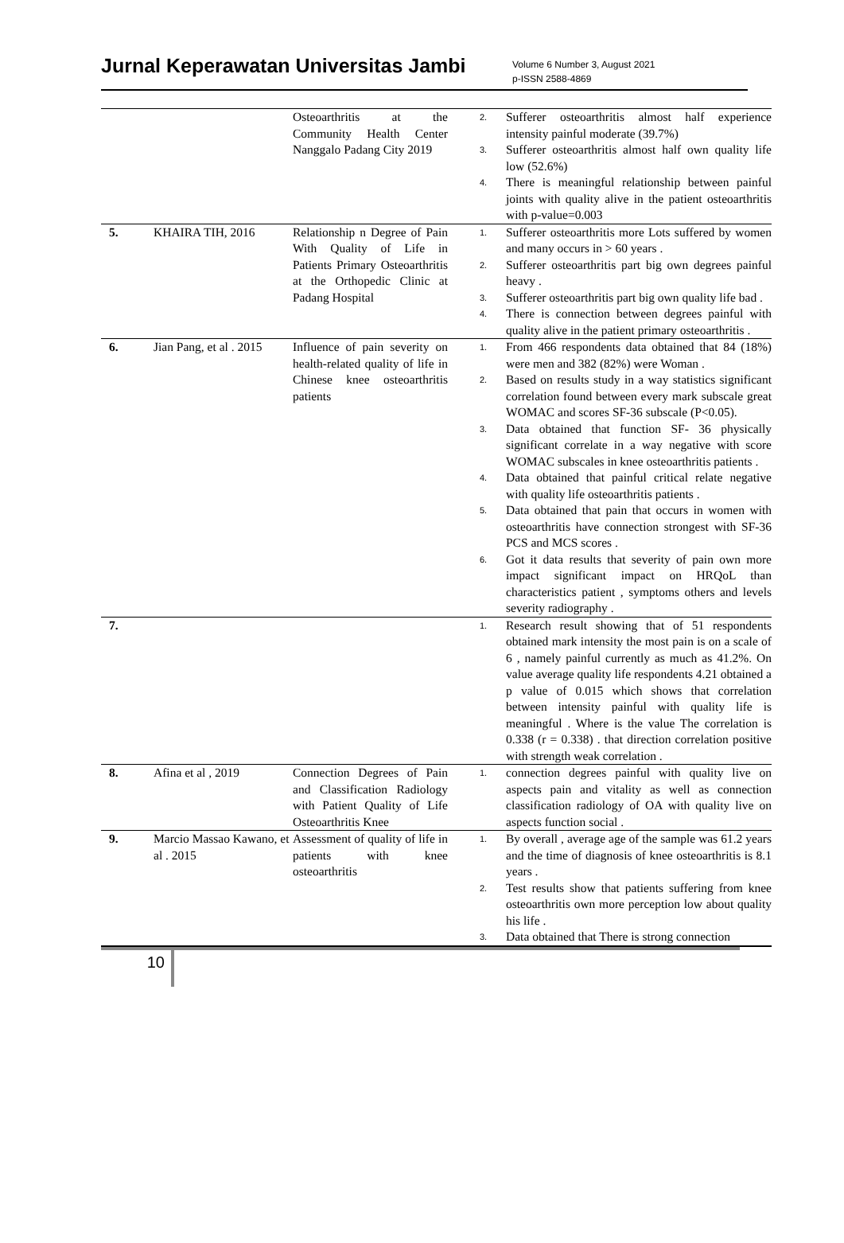Jurnal Keperawatan Universitas Jambi
Volume 6 Number 3, August 2021
p-ISSN 2588-4869
| | | Osteoarthritis at the Community Health Center Nanggalo Padang City 2019 | 2. Sufferer osteoarthritis almost half experience intensity painful moderate (39.7%) 3. Sufferer osteoarthritis almost half own quality life low (52.6%) 4. There is meaningful relationship between painful joints with quality alive in the patient osteoarthritis with p-value=0.003 |
| 5. | KHAIRA TIH, 2016 | Relationship n Degree of Pain With Quality of Life in Patients Primary Osteoarthritis at the Orthopedic Clinic at Padang Hospital | 1. Sufferer osteoarthritis more Lots suffered by women and many occurs in > 60 years . 2. Sufferer osteoarthritis part big own degrees painful heavy . 3. Sufferer osteoarthritis part big own quality life bad . 4. There is connection between degrees painful with quality alive in the patient primary osteoarthritis . |
| 6. | Jian Pang, et al . 2015 | Influence of pain severity on health-related quality of life in Chinese knee osteoarthritis patients | 1. From 466 respondents data obtained that 84 (18%) were men and 382 (82%) were Woman . 2. Based on results study in a way statistics significant correlation found between every mark subscale great WOMAC and scores SF-36 subscale (P<0.05). 3. Data obtained that function SF- 36 physically significant correlate in a way negative with score WOMAC subscales in knee osteoarthritis patients . 4. Data obtained that painful critical relate negative with quality life osteoarthritis patients . 5. Data obtained that pain that occurs in women with osteoarthritis have connection strongest with SF-36 PCS and MCS scores . 6. Got it data results that severity of pain own more impact significant impact on HRQoL than characteristics patient , symptoms others and levels severity radiography . |
| 7. | | | 1. Research result showing that of 51 respondents obtained mark intensity the most pain is on a scale of 6 , namely painful currently as much as 41.2%. On value average quality life respondents 4.21 obtained a p value of 0.015 which shows that correlation between intensity painful with quality life is meaningful . Where is the value The correlation is 0.338 (r = 0.338) . that direction correlation positive with strength weak correlation . |
| 8. | Afina et al , 2019 | Connection Degrees of Pain and Classification Radiology with Patient Quality of Life Osteoarthritis Knee | 1. connection degrees painful with quality live on aspects pain and vitality as well as connection classification radiology of OA with quality live on aspects function social . |
| 9. | Marcio Massao Kawano, et al . 2015 | Assessment of quality of life in patients with knee osteoarthritis | 1. By overall , average age of the sample was 61.2 years and the time of diagnosis of knee osteoarthritis is 8.1 years . 2. Test results show that patients suffering from knee osteoarthritis own more perception low about quality his life . 3. Data obtained that There is strong connection |
10